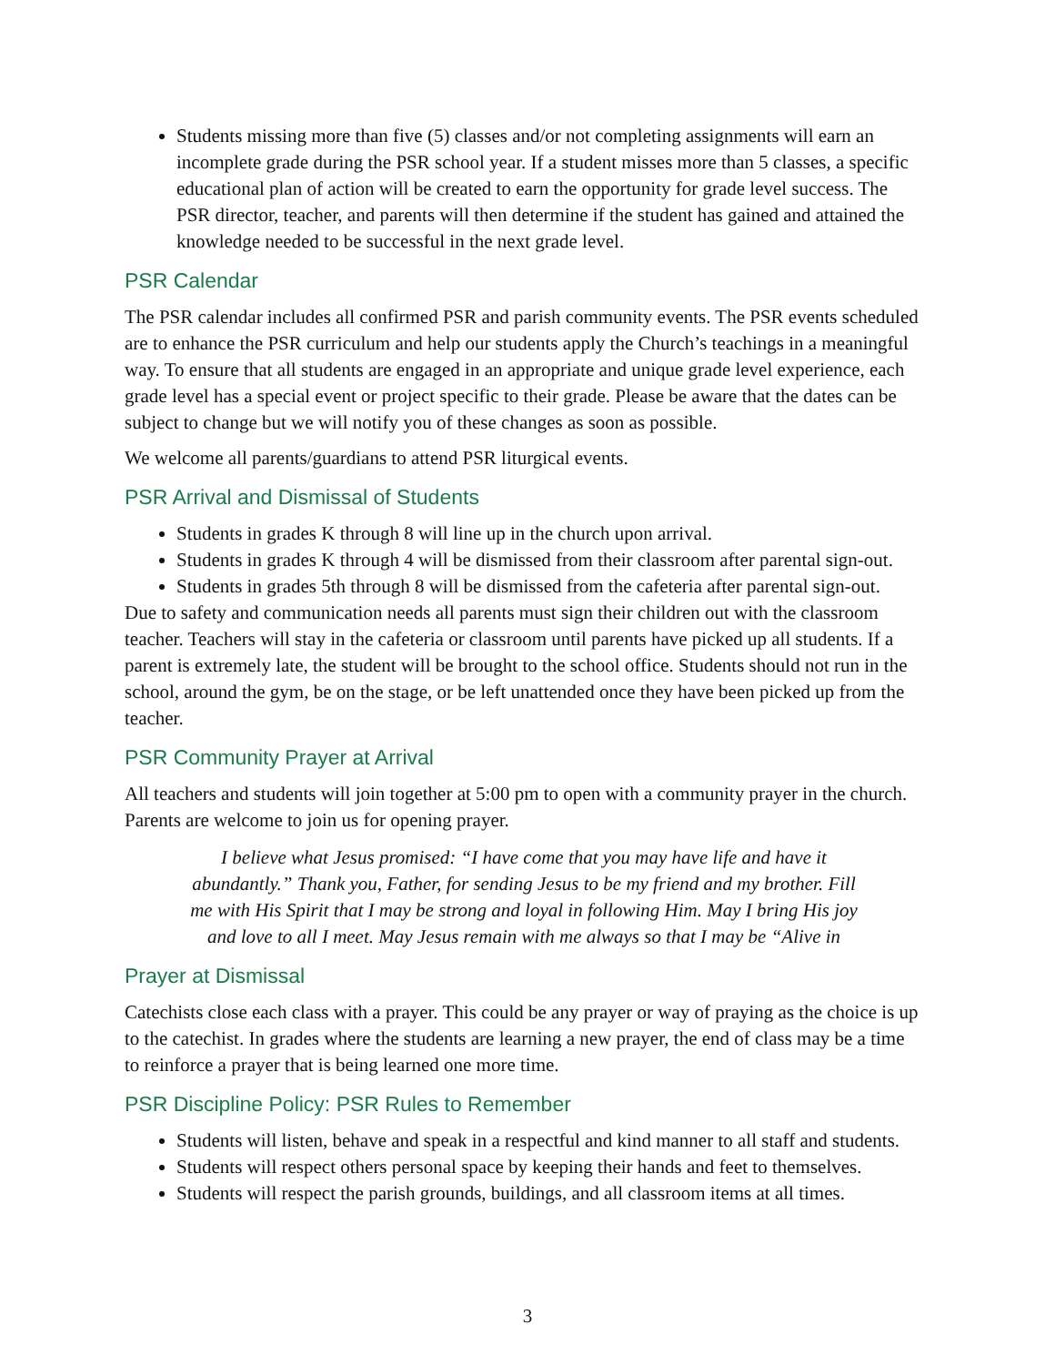Students missing more than five (5) classes and/or not completing assignments will earn an incomplete grade during the PSR school year. If a student misses more than 5 classes, a specific educational plan of action will be created to earn the opportunity for grade level success. The PSR director, teacher, and parents will then determine if the student has gained and attained the knowledge needed to be successful in the next grade level.
PSR Calendar
The PSR calendar includes all confirmed PSR and parish community events. The PSR events scheduled are to enhance the PSR curriculum and help our students apply the Church’s teachings in a meaningful way. To ensure that all students are engaged in an appropriate and unique grade level experience, each grade level has a special event or project specific to their grade. Please be aware that the dates can be subject to change but we will notify you of these changes as soon as possible.
We welcome all parents/guardians to attend PSR liturgical events.
PSR Arrival and Dismissal of Students
Students in grades K through 8 will line up in the church upon arrival.
Students in grades K through 4 will be dismissed from their classroom after parental sign-out.
Students in grades 5th through 8 will be dismissed from the cafeteria after parental sign-out.
Due to safety and communication needs all parents must sign their children out with the classroom teacher. Teachers will stay in the cafeteria or classroom until parents have picked up all students. If a parent is extremely late, the student will be brought to the school office. Students should not run in the school, around the gym, be on the stage, or be left unattended once they have been picked up from the teacher.
PSR Community Prayer at Arrival
All teachers and students will join together at 5:00 pm to open with a community prayer in the church. Parents are welcome to join us for opening prayer.
I believe what Jesus promised: “I have come that you may have life and have it abundantly.” Thank you, Father, for sending Jesus to be my friend and my brother. Fill me with His Spirit that I may be strong and loyal in following Him. May I bring His joy and love to all I meet. May Jesus remain with me always so that I may be “Alive in
Prayer at Dismissal
Catechists close each class with a prayer. This could be any prayer or way of praying as the choice is up to the catechist. In grades where the students are learning a new prayer, the end of class may be a time to reinforce a prayer that is being learned one more time.
PSR Discipline Policy: PSR Rules to Remember
Students will listen, behave and speak in a respectful and kind manner to all staff and students.
Students will respect others personal space by keeping their hands and feet to themselves.
Students will respect the parish grounds, buildings, and all classroom items at all times.
3